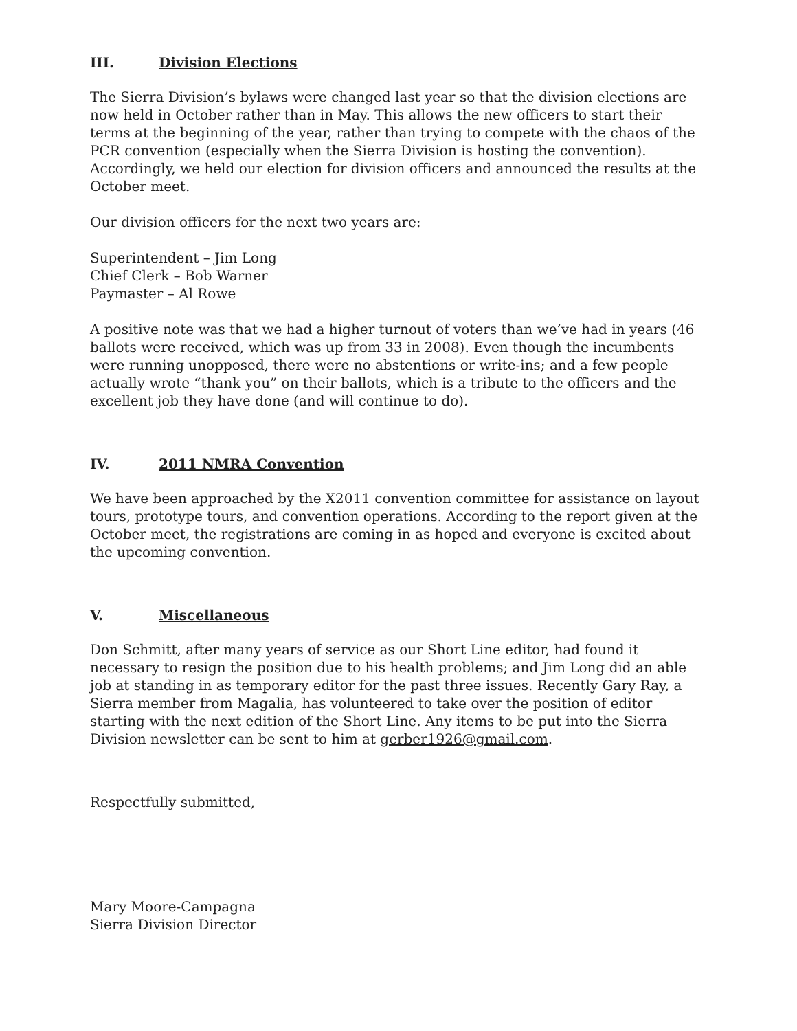III. Division Elections
The Sierra Division’s bylaws were changed last year so that the division elections are now held in October rather than in May. This allows the new officers to start their terms at the beginning of the year, rather than trying to compete with the chaos of the PCR convention (especially when the Sierra Division is hosting the convention). Accordingly, we held our election for division officers and announced the results at the October meet.
Our division officers for the next two years are:
Superintendent – Jim Long
Chief Clerk – Bob Warner
Paymaster – Al Rowe
A positive note was that we had a higher turnout of voters than we’ve had in years (46 ballots were received, which was up from 33 in 2008). Even though the incumbents were running unopposed, there were no abstentions or write-ins; and a few people actually wrote “thank you” on their ballots, which is a tribute to the officers and the excellent job they have done (and will continue to do).
IV. 2011 NMRA Convention
We have been approached by the X2011 convention committee for assistance on layout tours, prototype tours, and convention operations. According to the report given at the October meet, the registrations are coming in as hoped and everyone is excited about the upcoming convention.
V. Miscellaneous
Don Schmitt, after many years of service as our Short Line editor, had found it necessary to resign the position due to his health problems; and Jim Long did an able job at standing in as temporary editor for the past three issues. Recently Gary Ray, a Sierra member from Magalia, has volunteered to take over the position of editor starting with the next edition of the Short Line. Any items to be put into the Sierra Division newsletter can be sent to him at gerber1926@gmail.com.
Respectfully submitted,
Mary Moore-Campagna
Sierra Division Director